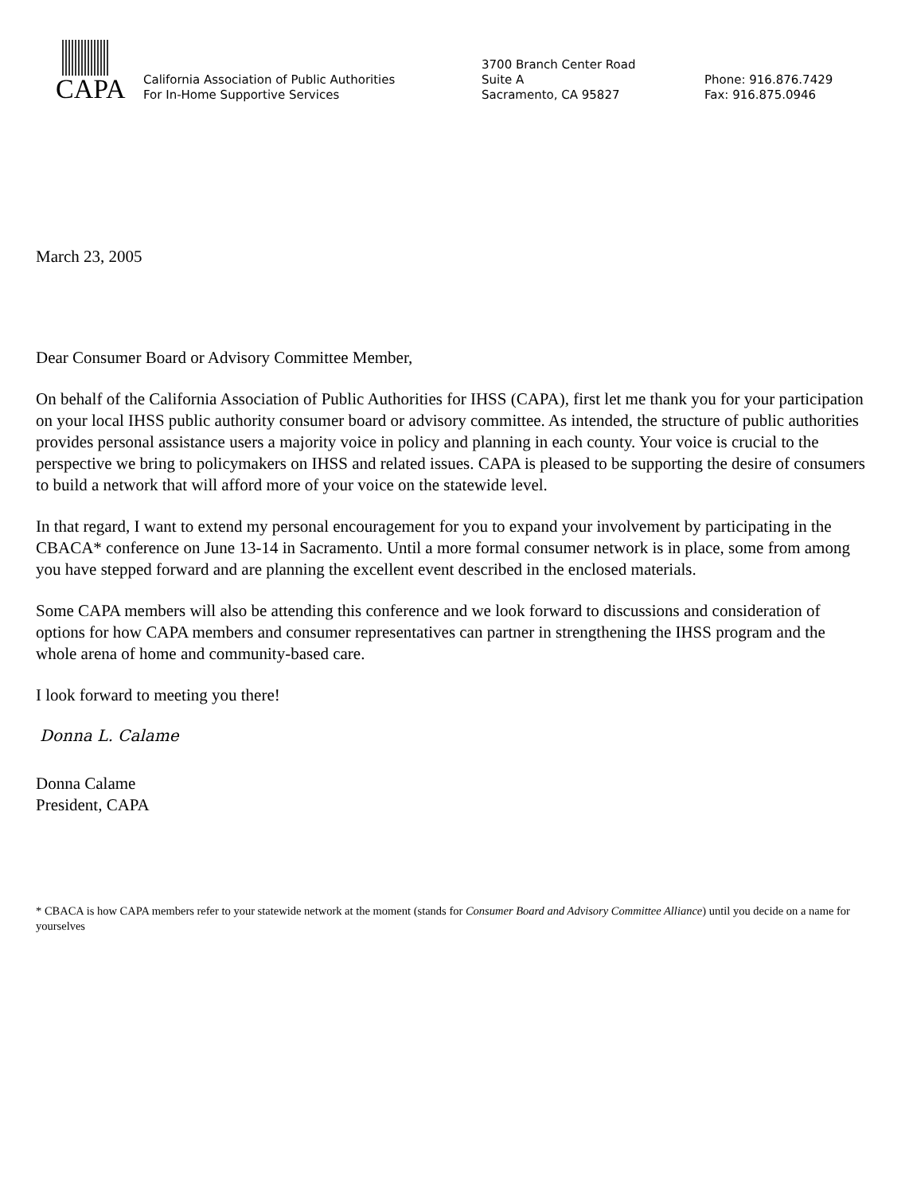CAPA
California Association of Public Authorities
For In-Home Supportive Services
3700 Branch Center Road
Suite A
Sacramento, CA 95827
Phone: 916.876.7429
Fax: 916.875.0946
March 23, 2005
Dear Consumer Board or Advisory Committee Member,
On behalf of the California Association of Public Authorities for IHSS (CAPA), first let me thank you for your participation on your local IHSS public authority consumer board or advisory committee. As intended, the structure of public authorities provides personal assistance users a majority voice in policy and planning in each county. Your voice is crucial to the perspective we bring to policymakers on IHSS and related issues. CAPA is pleased to be supporting the desire of consumers to build a network that will afford more of your voice on the statewide level.
In that regard, I want to extend my personal encouragement for you to expand your involvement by participating in the CBACA* conference on June 13-14 in Sacramento. Until a more formal consumer network is in place, some from among you have stepped forward and are planning the excellent event described in the enclosed materials.
Some CAPA members will also be attending this conference and we look forward to discussions and consideration of options for how CAPA members and consumer representatives can partner in strengthening the IHSS program and the whole arena of home and community-based care.
I look forward to meeting you there!
Donna L. Calame
Donna Calame
President, CAPA
* CBACA is how CAPA members refer to your statewide network at the moment (stands for Consumer Board and Advisory Committee Alliance) until you decide on a name for yourselves